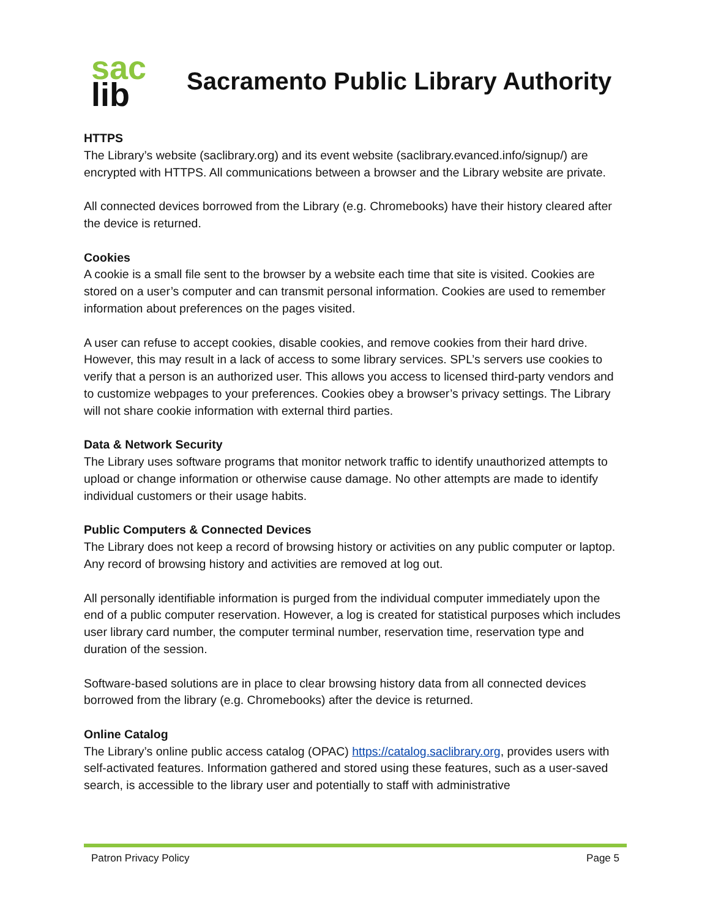sac
lib
Sacramento Public Library Authority
HTTPS
The Library’s website (saclibrary.org) and its event website (saclibrary.evanced.info/signup/) are encrypted with HTTPS. All communications between a browser and the Library website are private.
All connected devices borrowed from the Library (e.g. Chromebooks) have their history cleared after the device is returned.
Cookies
A cookie is a small file sent to the browser by a website each time that site is visited. Cookies are stored on a user’s computer and can transmit personal information. Cookies are used to remember information about preferences on the pages visited.
A user can refuse to accept cookies, disable cookies, and remove cookies from their hard drive. However, this may result in a lack of access to some library services. SPL’s servers use cookies to verify that a person is an authorized user. This allows you access to licensed third-party vendors and to customize webpages to your preferences. Cookies obey a browser’s privacy settings. The Library will not share cookie information with external third parties.
Data & Network Security
The Library uses software programs that monitor network traffic to identify unauthorized attempts to upload or change information or otherwise cause damage. No other attempts are made to identify individual customers or their usage habits.
Public Computers & Connected Devices
The Library does not keep a record of browsing history or activities on any public computer or laptop. Any record of browsing history and activities are removed at log out.
All personally identifiable information is purged from the individual computer immediately upon the end of a public computer reservation. However, a log is created for statistical purposes which includes user library card number, the computer terminal number, reservation time, reservation type and duration of the session.
Software-based solutions are in place to clear browsing history data from all connected devices borrowed from the library (e.g. Chromebooks) after the device is returned.
Online Catalog
The Library’s online public access catalog (OPAC) https://catalog.saclibrary.org, provides users with self-activated features. Information gathered and stored using these features, such as a user-saved search, is accessible to the library user and potentially to staff with administrative
Patron Privacy Policy Page 5